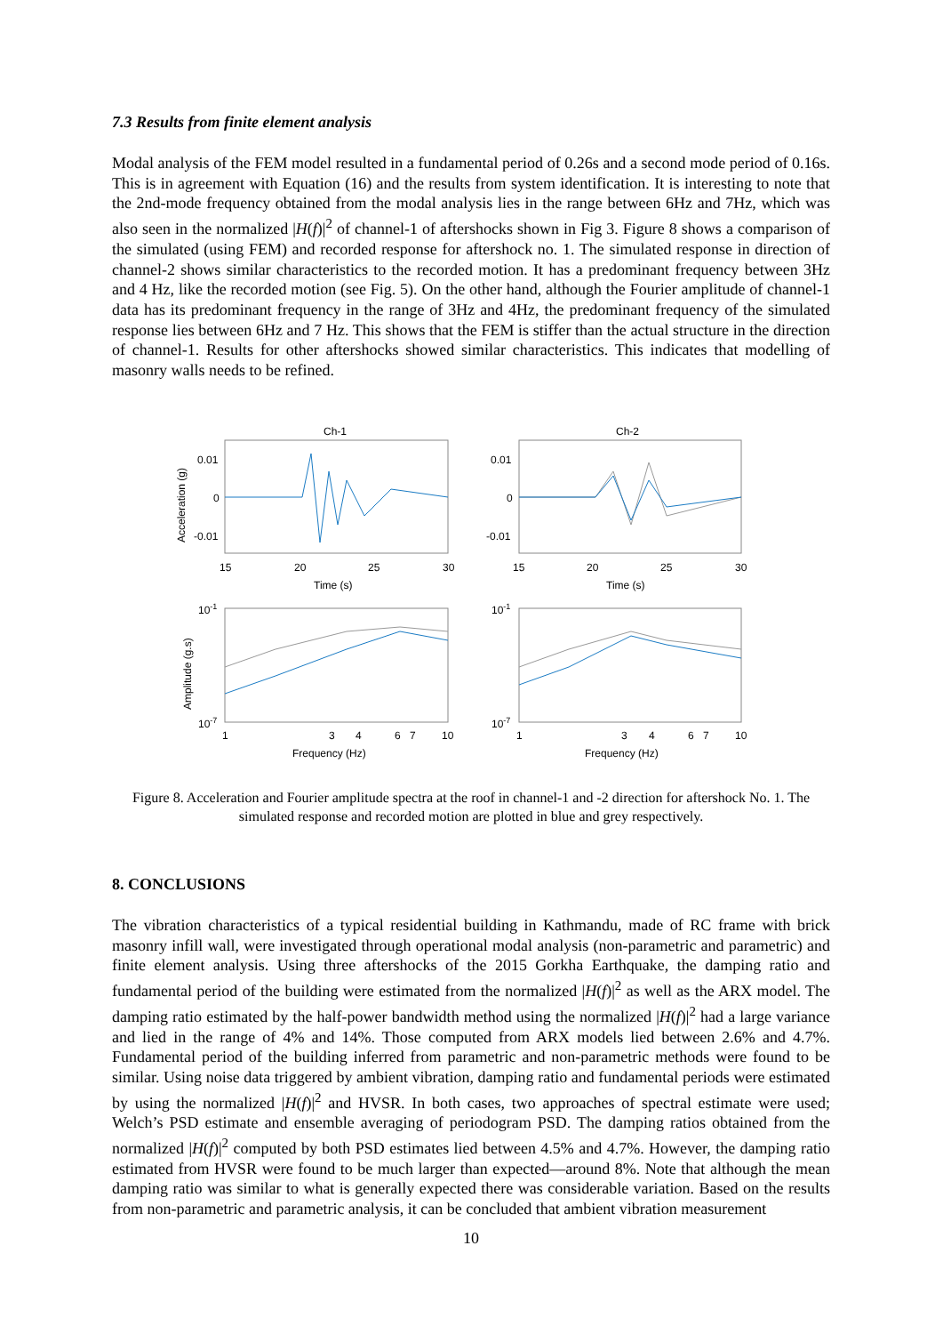7.3 Results from finite element analysis
Modal analysis of the FEM model resulted in a fundamental period of 0.26s and a second mode period of 0.16s. This is in agreement with Equation (16) and the results from system identification. It is interesting to note that the 2nd-mode frequency obtained from the modal analysis lies in the range between 6Hz and 7Hz, which was also seen in the normalized |H(f)|<sup>2</sup> of channel-1 of aftershocks shown in Fig 3. Figure 8 shows a comparison of the simulated (using FEM) and recorded response for aftershock no. 1. The simulated response in direction of channel-2 shows similar characteristics to the recorded motion. It has a predominant frequency between 3Hz and 4 Hz, like the recorded motion (see Fig. 5). On the other hand, although the Fourier amplitude of channel-1 data has its predominant frequency in the range of 3Hz and 4Hz, the predominant frequency of the simulated response lies between 6Hz and 7 Hz. This shows that the FEM is stiffer than the actual structure in the direction of channel-1. Results for other aftershocks showed similar characteristics. This indicates that modelling of masonry walls needs to be refined.
Ch-1
Ch-2
0.01
0
-0.01
0.01
0
-0.01
15
20
25
30
15
20
25
30
Time (s)
Time (s)
Acceleration (g)
Amplitude (g.s)
10-1
10-7
10-1
10-7
1
3
4
6
7
10
1
3
4
6
7
10
Frequency (Hz)
Frequency (Hz)
Figure 8. Acceleration and Fourier amplitude spectra at the roof in channel-1 and -2 direction for aftershock No. 1. The simulated response and recorded motion are plotted in blue and grey respectively.
8. CONCLUSIONS
The vibration characteristics of a typical residential building in Kathmandu, made of RC frame with brick masonry infill wall, were investigated through operational modal analysis (non-parametric and parametric) and finite element analysis. Using three aftershocks of the 2015 Gorkha Earthquake, the damping ratio and fundamental period of the building were estimated from the normalized |H(f)|<sup>2</sup> as well as the ARX model. The damping ratio estimated by the half-power bandwidth method using the normalized |H(f)|<sup>2</sup> had a large variance and lied in the range of 4% and 14%. Those computed from ARX models lied between 2.6% and 4.7%. Fundamental period of the building inferred from parametric and non-parametric methods were found to be similar. Using noise data triggered by ambient vibration, damping ratio and fundamental periods were estimated by using the normalized |H(f)|<sup>2</sup> and HVSR. In both cases, two approaches of spectral estimate were used; Welch’s PSD estimate and ensemble averaging of periodogram PSD. The damping ratios obtained from the normalized |H(f)|<sup>2</sup> computed by both PSD estimates lied between 4.5% and 4.7%. However, the damping ratio estimated from HVSR were found to be much larger than expected—around 8%. Note that although the mean damping ratio was similar to what is generally expected there was considerable variation. Based on the results from non-parametric and parametric analysis, it can be concluded that ambient vibration measurement
10